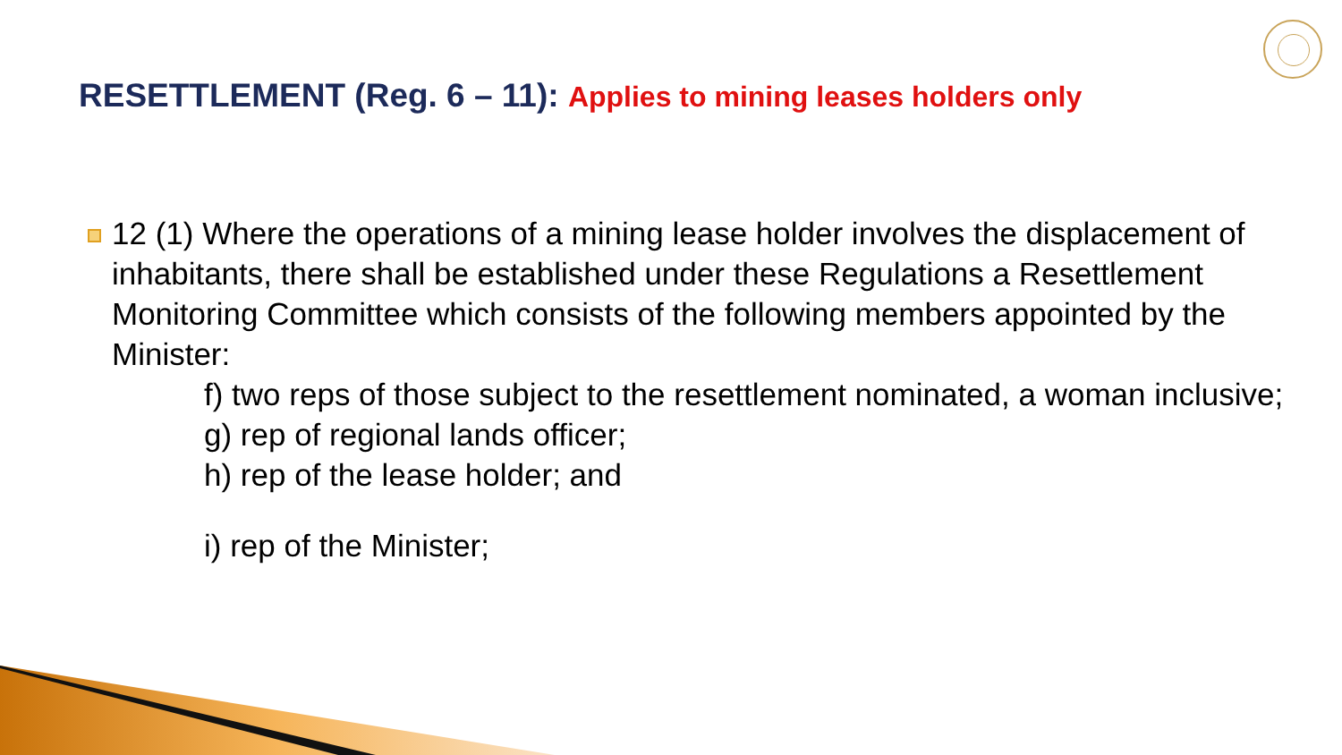RESETTLEMENT (Reg. 6 – 11): Applies to mining leases holders only
12 (1) Where the operations of a mining lease holder involves the displacement of inhabitants, there shall be established under these Regulations a Resettlement Monitoring Committee which consists of the following members appointed by the Minister:
f) two reps of those subject to the resettlement nominated, a woman inclusive;
g) rep of regional lands officer;
h) rep of the lease holder; and
i) rep of the Minister;